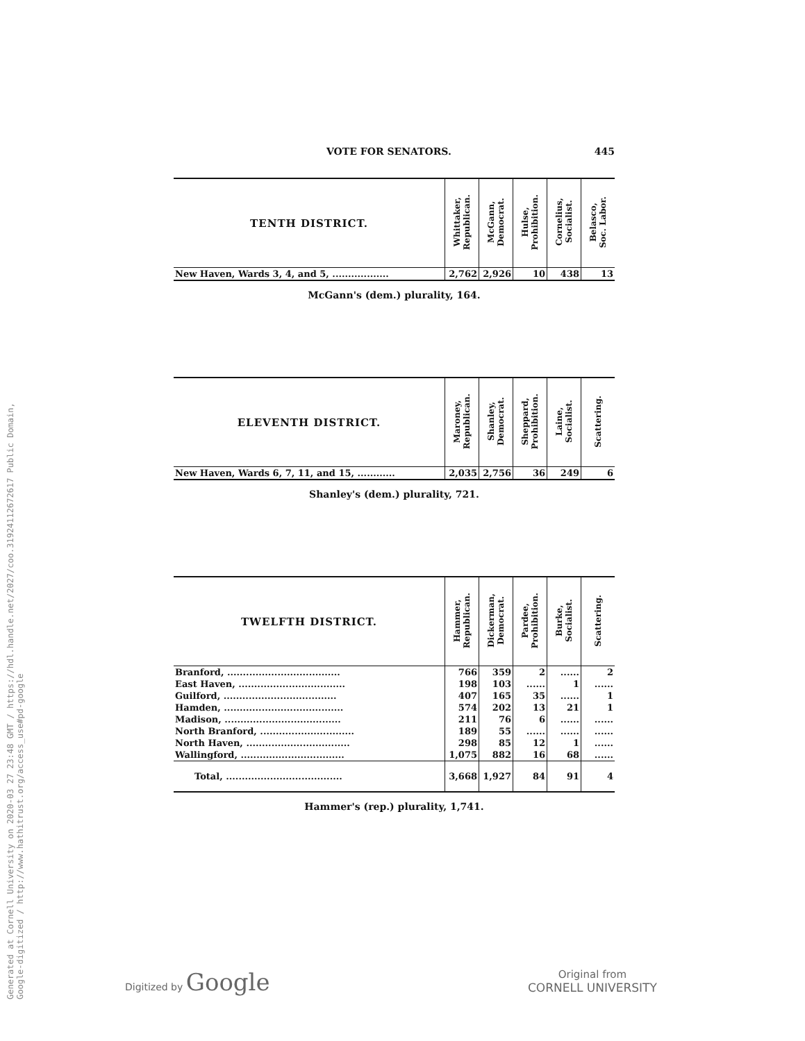Generated at Cornell University on 2020-03 27 23:48 GMT / https://hdl.handle.net/2027/coo.31924112672617 Public Domain, Google-digitized / http://www.hathitrust.org/access_use#pd-google
VOTE FOR SENATORS. 445
| TENTH DISTRICT. | Whittaker, Republican. | McGann, Democrat. | Hulse, Prohibition. | Cornelius, Socialist. | Belasco, Soc. Labor. |
| --- | --- | --- | --- | --- | --- |
| New Haven, Wards 3, 4, and 5, .................. | 2,762 | 2,926 | 10 | 438 | 13 |
McGann's (dem.) plurality, 164.
| ELEVENTH DISTRICT. | Maroney, Republican. | Shanley, Democrat. | Sheppard, Prohibition. | Laine, Socialist. | Scattering. |
| --- | --- | --- | --- | --- | --- |
| New Haven, Wards 6, 7, 11, and 15, ............ | 2,035 | 2,756 | 36 | 249 | 6 |
Shanley's (dem.) plurality, 721.
| TWELFTH DISTRICT. | Hammer, Republican. | Dickerman, Democrat. | Pardee, Prohibition. | Burke, Socialist. | Scattering. |
| --- | --- | --- | --- | --- | --- |
| Branford, .................................... | 766 | 359 | 2 | ...... | 2 |
| East Haven, .................................. | 198 | 103 | ...... | 1 | ...... |
| Guilford, .................................... | 407 | 165 | 35 | ...... | 1 |
| Hamden, ...................................... | 574 | 202 | 13 | 21 | 1 |
| Madison, ..................................... | 211 | 76 | 6 | ...... | ...... |
| North Branford, .............................. | 189 | 55 | ...... | ...... | ...... |
| North Haven, ................................. | 298 | 85 | 12 | 1 | ...... |
| Wallingford, ................................. | 1,075 | 882 | 16 | 68 | ...... |
| Total, ..................................... | 3,668 | 1,927 | 84 | 91 | 4 |
Hammer's (rep.) plurality, 1,741.
Digitized by Google
Original from
CORNELL UNIVERSITY